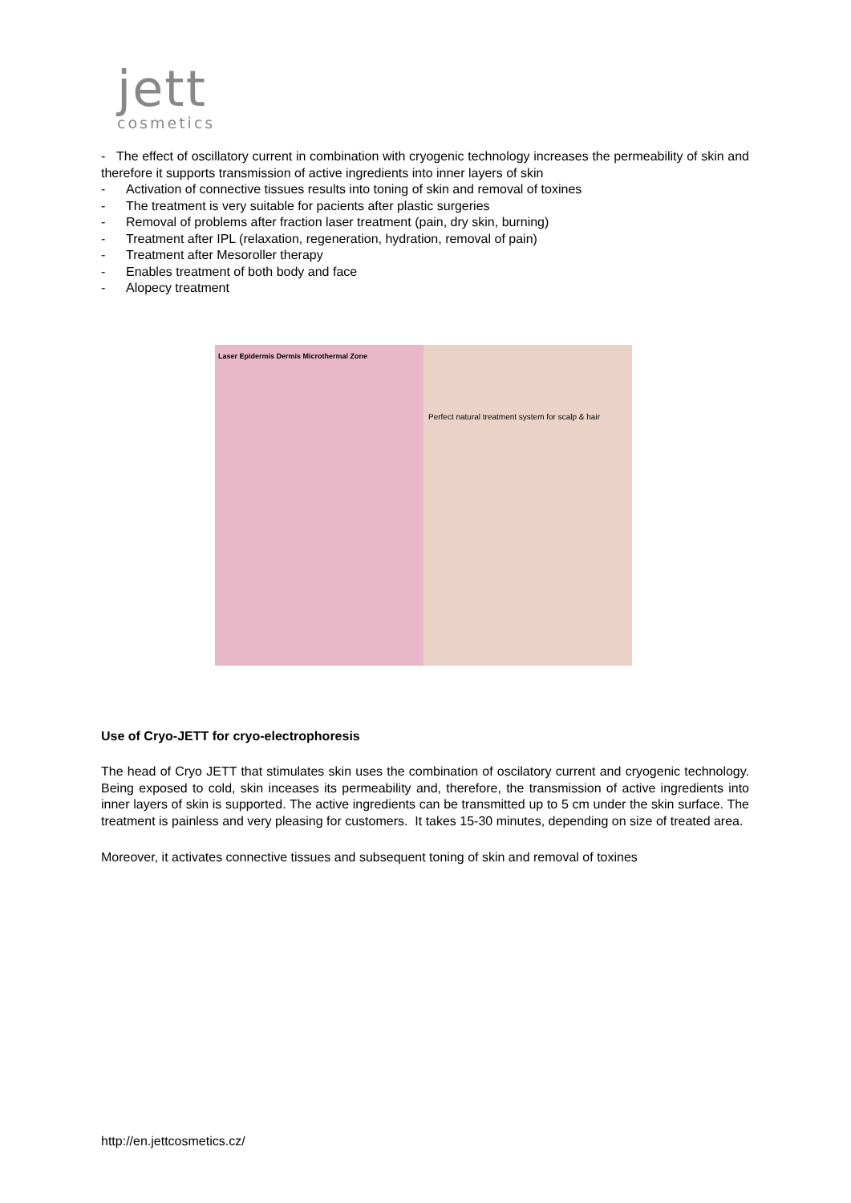jett
cosmetics
- The effect of oscillatory current in combination with cryogenic technology increases the permeability of skin and therefore it supports transmission of active ingredients into inner layers of skin
- Activation of connective tissues results into toning of skin and removal of toxines
- The treatment is very suitable for pacients after plastic surgeries
- Removal of problems after fraction laser treatment (pain, dry skin, burning)
- Treatment after IPL (relaxation, regeneration, hydration, removal of pain)
- Treatment after Mesoroller therapy
- Enables treatment of both body and face
- Alopecy treatment
Laser Epidermis Dermis Microthermal Zone
Perfect natural treatment system for scalp & hair
Use of Cryo-JETT for cryo-electrophoresis
The head of Cryo JETT that stimulates skin uses the combination of oscilatory current and cryogenic technology. Being exposed to cold, skin inceases its permeability and, therefore, the transmission of active ingredients into inner layers of skin is supported. The active ingredients can be transmitted up to 5 cm under the skin surface. The treatment is painless and very pleasing for customers. It takes 15-30 minutes, depending on size of treated area.
Moreover, it activates connective tissues and subsequent toning of skin and removal of toxines
http://en.jettcosmetics.cz/